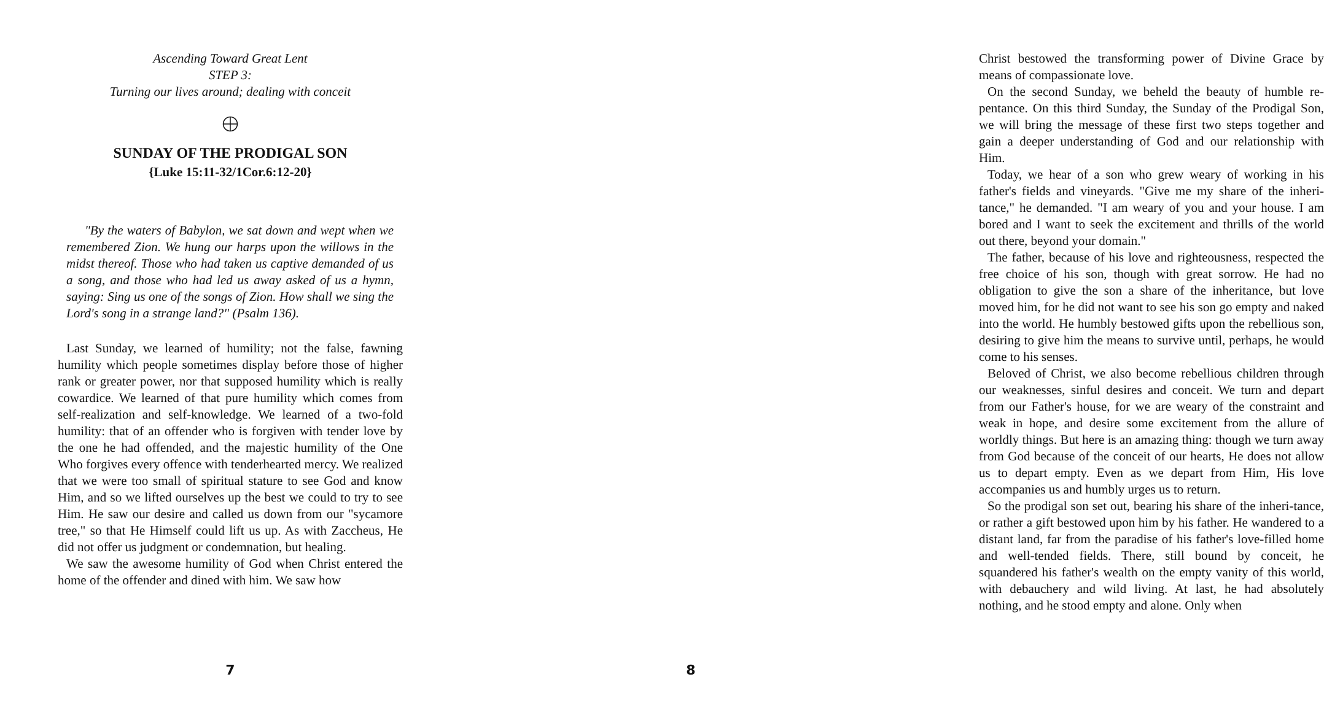Ascending Toward Great Lent
STEP 3:
Turning our lives around; dealing with conceit
SUNDAY OF THE PRODIGAL SON
{Luke 15:11-32/1Cor.6:12-20}
"By the waters of Babylon, we sat down and wept when we remembered Zion. We hung our harps upon the willows in the midst thereof. Those who had taken us captive demanded of us a song, and those who had led us away asked of us a hymn, saying: Sing us one of the songs of Zion. How shall we sing the Lord's song in a strange land?" (Psalm 136).
Last Sunday, we learned of humility; not the false, fawning humility which people sometimes display before those of higher rank or greater power, nor that supposed humility which is really cowardice. We learned of that pure humility which comes from self-realization and self-knowledge. We learned of a two-fold humility: that of an offender who is forgiven with tender love by the one he had offended, and the majestic humility of the One Who forgives every offence with tenderhearted mercy. We realized that we were too small of spiritual stature to see God and know Him, and so we lifted ourselves up the best we could to try to see Him. He saw our desire and called us down from our "sycamore tree," so that He Himself could lift us up. As with Zaccheus, He did not offer us judgment or condemnation, but healing.
We saw the awesome humility of God when Christ entered the home of the offender and dined with him. We saw how
7
Christ bestowed the transforming power of Divine Grace by means of compassionate love.
On the second Sunday, we beheld the beauty of humble re-pentance. On this third Sunday, the Sunday of the Prodigal Son, we will bring the message of these first two steps together and gain a deeper understanding of God and our relationship with Him.
Today, we hear of a son who grew weary of working in his father's fields and vineyards. "Give me my share of the inheri-tance," he demanded. "I am weary of you and your house. I am bored and I want to seek the excitement and thrills of the world out there, beyond your domain."
The father, because of his love and righteousness, respected the free choice of his son, though with great sorrow. He had no obligation to give the son a share of the inheritance, but love moved him, for he did not want to see his son go empty and naked into the world. He humbly bestowed gifts upon the rebellious son, desiring to give him the means to survive until, perhaps, he would come to his senses.
Beloved of Christ, we also become rebellious children through our weaknesses, sinful desires and conceit. We turn and depart from our Father's house, for we are weary of the constraint and weak in hope, and desire some excitement from the allure of worldly things. But here is an amazing thing: though we turn away from God because of the conceit of our hearts, He does not allow us to depart empty. Even as we depart from Him, His love accompanies us and humbly urges us to return.
So the prodigal son set out, bearing his share of the inheri-tance, or rather a gift bestowed upon him by his father. He wandered to a distant land, far from the paradise of his father's love-filled home and well-tended fields. There, still bound by conceit, he squandered his father's wealth on the empty vanity of this world, with debauchery and wild living. At last, he had absolutely nothing, and he stood empty and alone. Only when
8